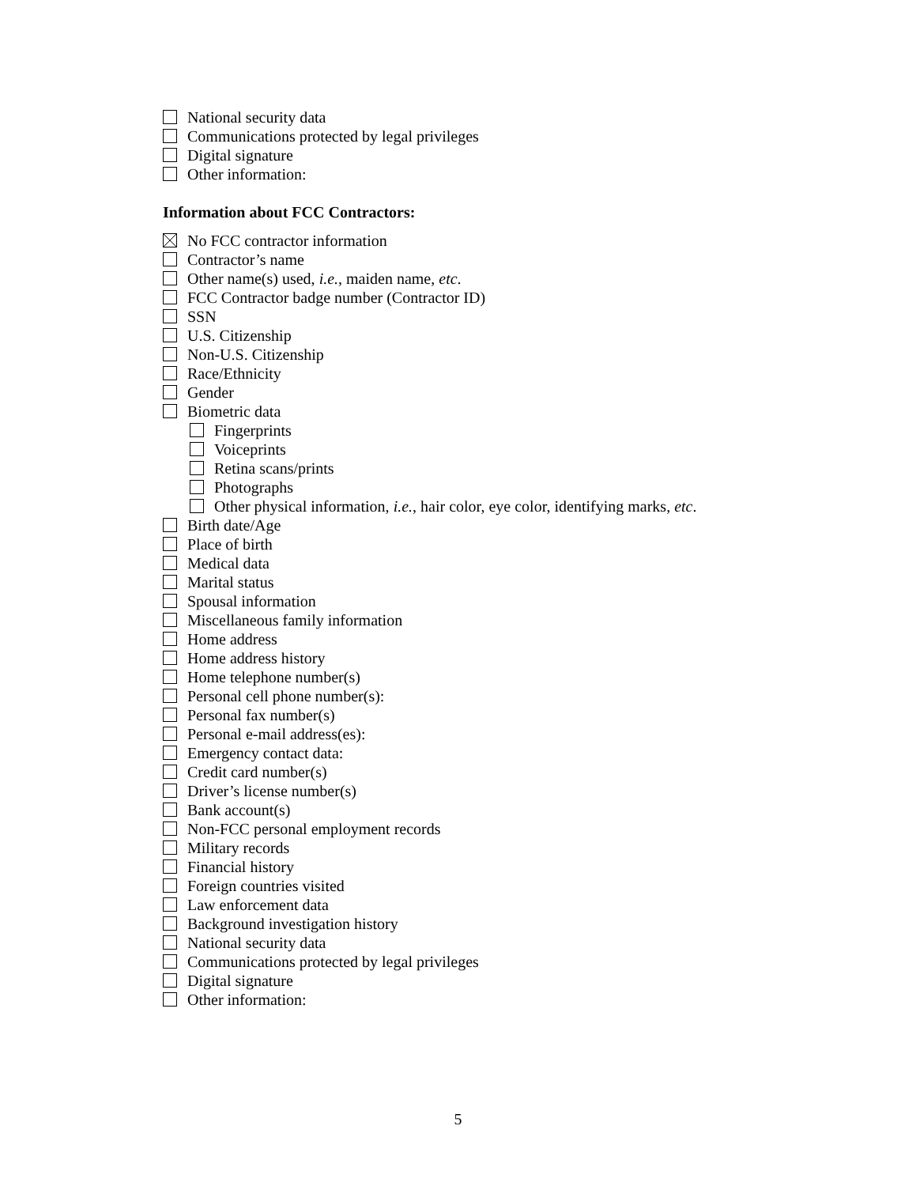National security data
Communications protected by legal privileges
Digital signature
Other information:
Information about FCC Contractors:
No FCC contractor information
Contractor’s name
Other name(s) used, i.e., maiden name, etc.
FCC Contractor badge number (Contractor ID)
SSN
U.S. Citizenship
Non-U.S. Citizenship
Race/Ethnicity
Gender
Biometric data
Fingerprints
Voiceprints
Retina scans/prints
Photographs
Other physical information, i.e., hair color, eye color, identifying marks, etc.
Birth date/Age
Place of birth
Medical data
Marital status
Spousal information
Miscellaneous family information
Home address
Home address history
Home telephone number(s)
Personal cell phone number(s):
Personal fax number(s)
Personal e-mail address(es):
Emergency contact data:
Credit card number(s)
Driver’s license number(s)
Bank account(s)
Non-FCC personal employment records
Military records
Financial history
Foreign countries visited
Law enforcement data
Background investigation history
National security data
Communications protected by legal privileges
Digital signature
Other information:
5